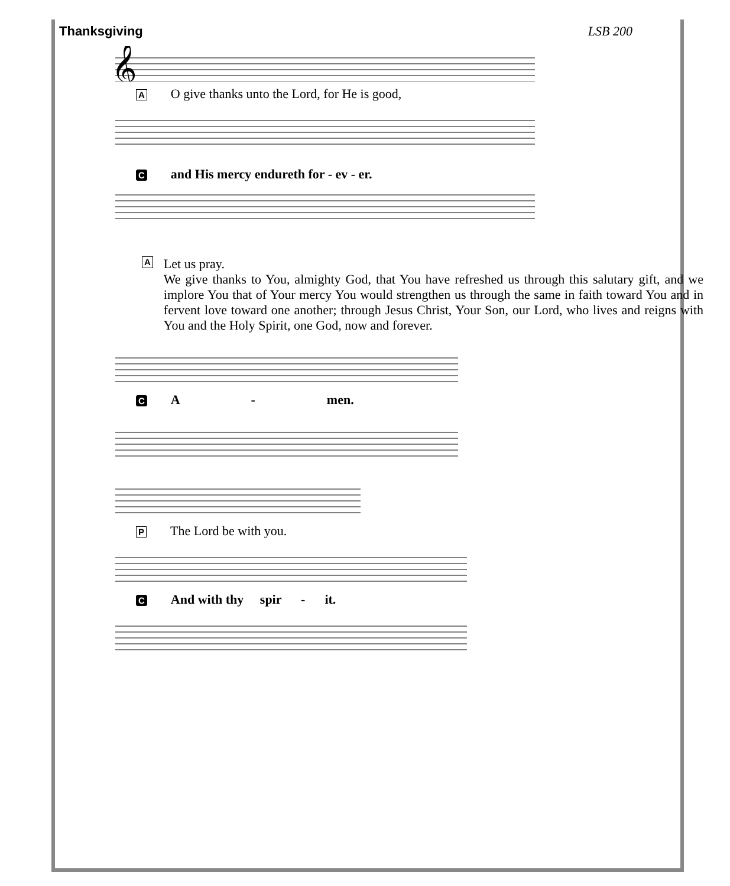Thanksgiving LSB 200
𝄞
A O give thanks unto the Lord, for He is good,
Cand His mercy endureth for - ev - er.
A
Let us pray.
We give thanks to You, almighty God, that You have refreshed us through this salutary gift, and we implore You that of Your mercy You would strengthen us through the same in faith toward You and in fervent love toward one another; through Jesus Christ, Your Son, our Lord, who lives and reigns with You and the Holy Spirit, one God, now and forever.
C A - men.
P The Lord be with you.
C And with thy spir - it.